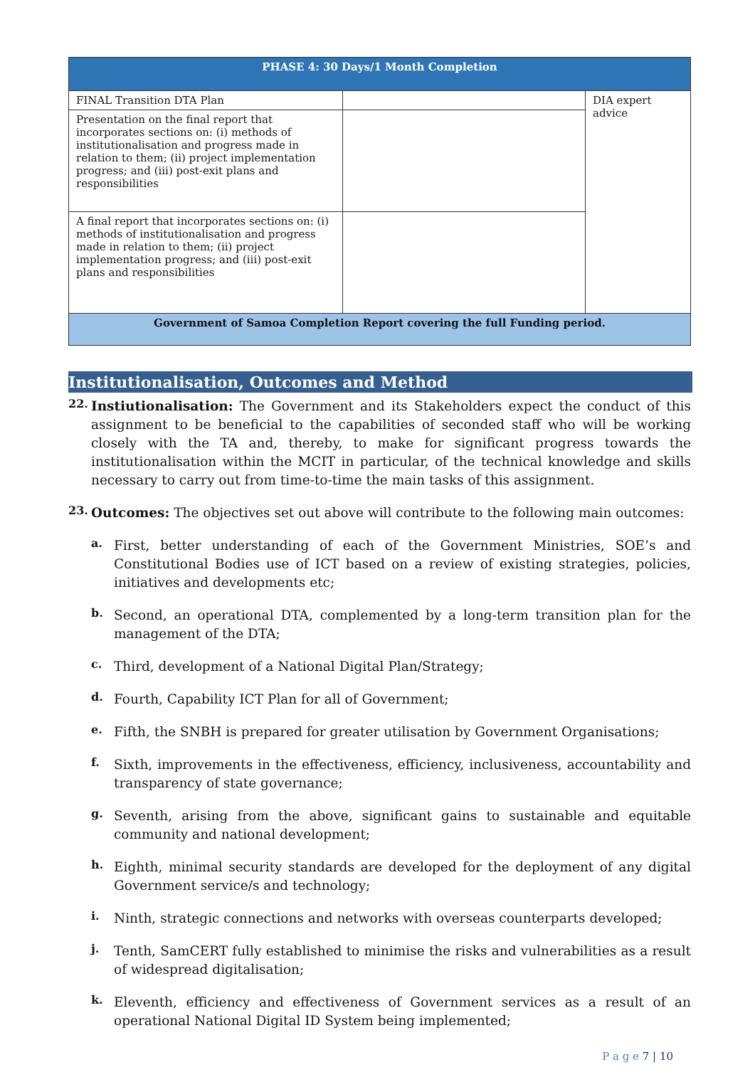| PHASE 4: 30 Days/1 Month Completion | | |
| --- | --- | --- |
| FINAL Transition DTA Plan | | DIA expert advice |
| Presentation on the final report that incorporates sections on: (i) methods of institutionalisation and progress made in relation to them; (ii) project implementation progress; and (iii) post-exit plans and responsibilities | | |
| A final report that incorporates sections on: (i) methods of institutionalisation and progress made in relation to them; (ii) project implementation progress; and (iii) post-exit plans and responsibilities | | |
| Government of Samoa Completion Report covering the full Funding period. | | |
Institutionalisation, Outcomes and Method
22.
Instiutionalisation: The Government and its Stakeholders expect the conduct of this assignment to be beneficial to the capabilities of seconded staff who will be working closely with the TA and, thereby, to make for significant progress towards the institutionalisation within the MCIT in particular, of the technical knowledge and skills necessary to carry out from time-to-time the main tasks of this assignment.
23.
Outcomes: The objectives set out above will contribute to the following main outcomes:
a.
First, better understanding of each of the Government Ministries, SOE’s and Constitutional Bodies use of ICT based on a review of existing strategies, policies, initiatives and developments etc;
b.
Second, an operational DTA, complemented by a long-term transition plan for the management of the DTA;
c.
Third, development of a National Digital Plan/Strategy;
d.
Fourth, Capability ICT Plan for all of Government;
e.
Fifth, the SNBH is prepared for greater utilisation by Government Organisations;
f.
Sixth, improvements in the effectiveness, efficiency, inclusiveness, accountability and transparency of state governance;
g.
Seventh, arising from the above, significant gains to sustainable and equitable community and national development;
h.
Eighth, minimal security standards are developed for the deployment of any digital Government service/s and technology;
i.
Ninth, strategic connections and networks with overseas counterparts developed;
j.
Tenth, SamCERT fully established to minimise the risks and vulnerabilities as a result of widespread digitalisation;
k.
Eleventh, efficiency and effectiveness of Government services as a result of an operational National Digital ID System being implemented;
P a g e 7 | 10